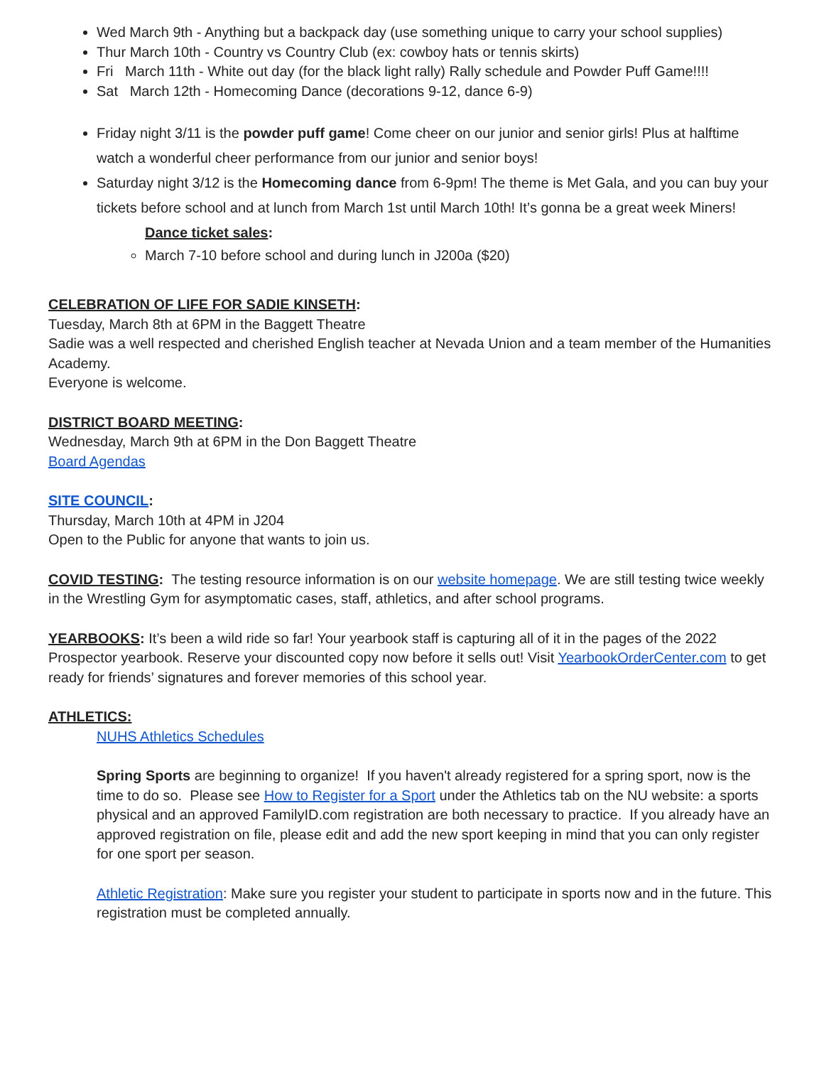Wed March 9th - Anything but a backpack day (use something unique to carry your school supplies)
Thur March 10th - Country vs Country Club (ex: cowboy hats or tennis skirts)
Fri March 11th - White out day (for the black light rally) Rally schedule and Powder Puff Game!!!!
Sat March 12th - Homecoming Dance (decorations 9-12, dance 6-9)
Friday night 3/11 is the powder puff game! Come cheer on our junior and senior girls! Plus at halftime watch a wonderful cheer performance from our junior and senior boys!
Saturday night 3/12 is the Homecoming dance from 6-9pm! The theme is Met Gala, and you can buy your tickets before school and at lunch from March 1st until March 10th! It’s gonna be a great week Miners!
Dance ticket sales:
March 7-10 before school and during lunch in J200a ($20)
CELEBRATION OF LIFE FOR SADIE KINSETH:
Tuesday, March 8th at 6PM in the Baggett Theatre
Sadie was a well respected and cherished English teacher at Nevada Union and a team member of the Humanities Academy.
Everyone is welcome.
DISTRICT BOARD MEETING:
Wednesday, March 9th at 6PM in the Don Baggett Theatre
Board Agendas
SITE COUNCIL:
Thursday, March 10th at 4PM in J204
Open to the Public for anyone that wants to join us.
COVID TESTING: The testing resource information is on our website homepage. We are still testing twice weekly in the Wrestling Gym for asymptomatic cases, staff, athletics, and after school programs.
YEARBOOKS: It’s been a wild ride so far! Your yearbook staff is capturing all of it in the pages of the 2022 Prospector yearbook. Reserve your discounted copy now before it sells out! Visit YearbookOrderCenter.com to get ready for friends’ signatures and forever memories of this school year.
ATHLETICS:
NUHS Athletics Schedules
Spring Sports are beginning to organize! If you haven't already registered for a spring sport, now is the time to do so. Please see How to Register for a Sport under the Athletics tab on the NU website: a sports physical and an approved FamilyID.com registration are both necessary to practice. If you already have an approved registration on file, please edit and add the new sport keeping in mind that you can only register for one sport per season.
Athletic Registration: Make sure you register your student to participate in sports now and in the future. This registration must be completed annually.